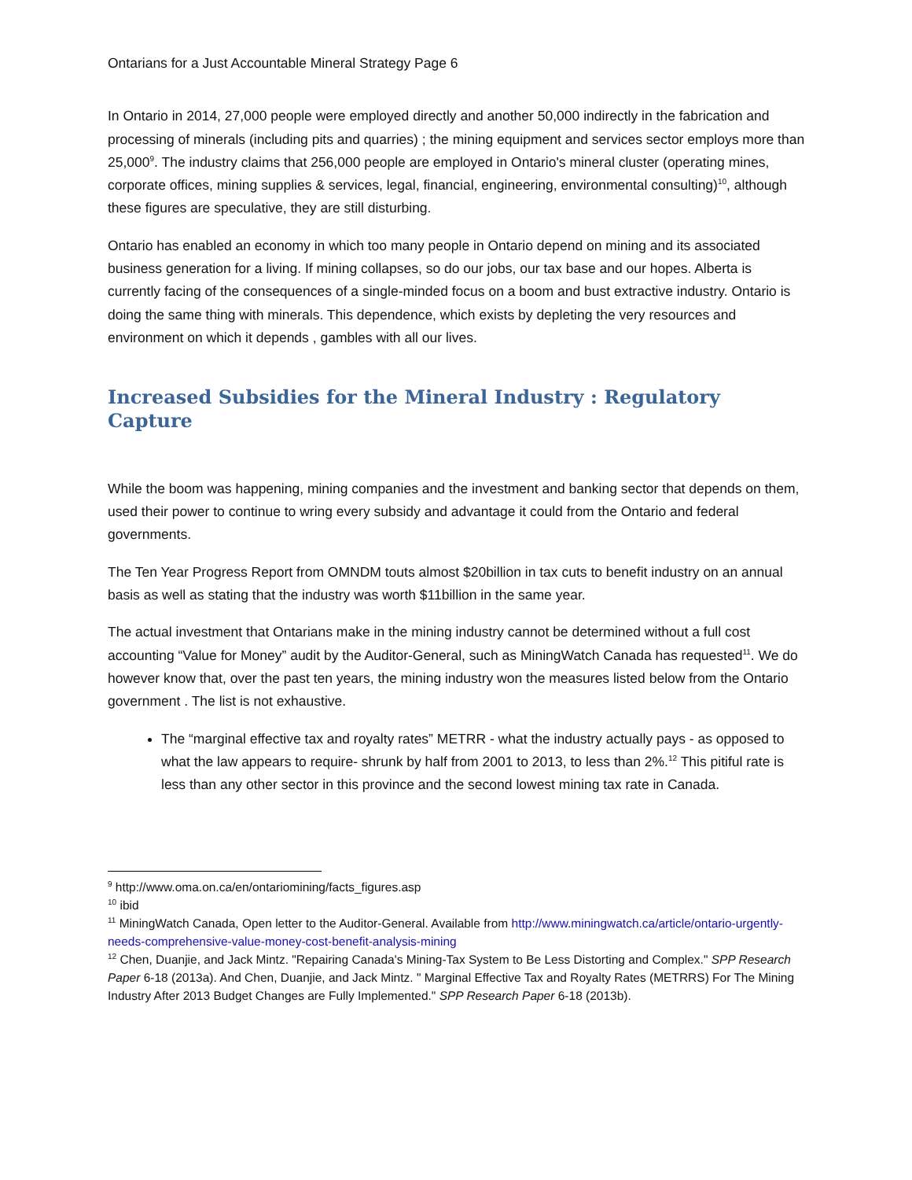Ontarians for a Just Accountable Mineral Strategy Page 6
In Ontario in 2014, 27,000 people were employed directly and another 50,000 indirectly in the fabrication and processing of minerals (including pits and quarries) ; the mining equipment and services sector employs more than 25,000<sup>9</sup>. The industry claims that 256,000 people are employed in Ontario's mineral cluster (operating mines, corporate offices, mining supplies & services, legal, financial, engineering, environmental consulting)<sup>10</sup>, although these figures are speculative, they are still disturbing.
Ontario has enabled an economy in which too many people in Ontario depend on mining and its associated business generation for a living. If mining collapses, so do our jobs, our tax base and our hopes. Alberta is currently facing of the consequences of a single-minded focus on a boom and bust extractive industry. Ontario is doing the same thing with minerals. This dependence, which exists by depleting the very resources and environment on which it depends , gambles with all our lives.
Increased Subsidies for the Mineral Industry : Regulatory Capture
While the boom was happening, mining companies and the investment and banking sector that depends on them, used their power to continue to wring every subsidy and advantage it could from the Ontario and federal governments.
The Ten Year Progress Report from OMNDM touts almost $20billion in tax cuts to benefit industry on an annual basis as well as stating that the industry was worth $11billion in the same year.
The actual investment that Ontarians make in the mining industry cannot be determined without a full cost accounting “Value for Money” audit by the Auditor-General, such as MiningWatch Canada has requested<sup>11</sup>. We do however know that, over the past ten years, the mining industry won the measures listed below from the Ontario government . The list is not exhaustive.
The “marginal effective tax and royalty rates” METRR - what the industry actually pays - as opposed to what the law appears to require- shrunk by half from 2001 to 2013, to less than 2%.<sup>12</sup> This pitiful rate is less than any other sector in this province and the second lowest mining tax rate in Canada.
<sup>9</sup> http://www.oma.on.ca/en/ontariomining/facts_figures.asp
<sup>10</sup> ibid
<sup>11</sup> MiningWatch Canada, Open letter to the Auditor-General. Available from http://www.miningwatch.ca/article/ontario-urgently-needs-comprehensive-value-money-cost-benefit-analysis-mining
<sup>12</sup> Chen, Duanjie, and Jack Mintz. "Repairing Canada's Mining-Tax System to Be Less Distorting and Complex." SPP Research Paper 6-18 (2013a). And Chen, Duanjie, and Jack Mintz. " Marginal Effective Tax and Royalty Rates (METRRS) For The Mining Industry After 2013 Budget Changes are Fully Implemented." SPP Research Paper 6-18 (2013b).